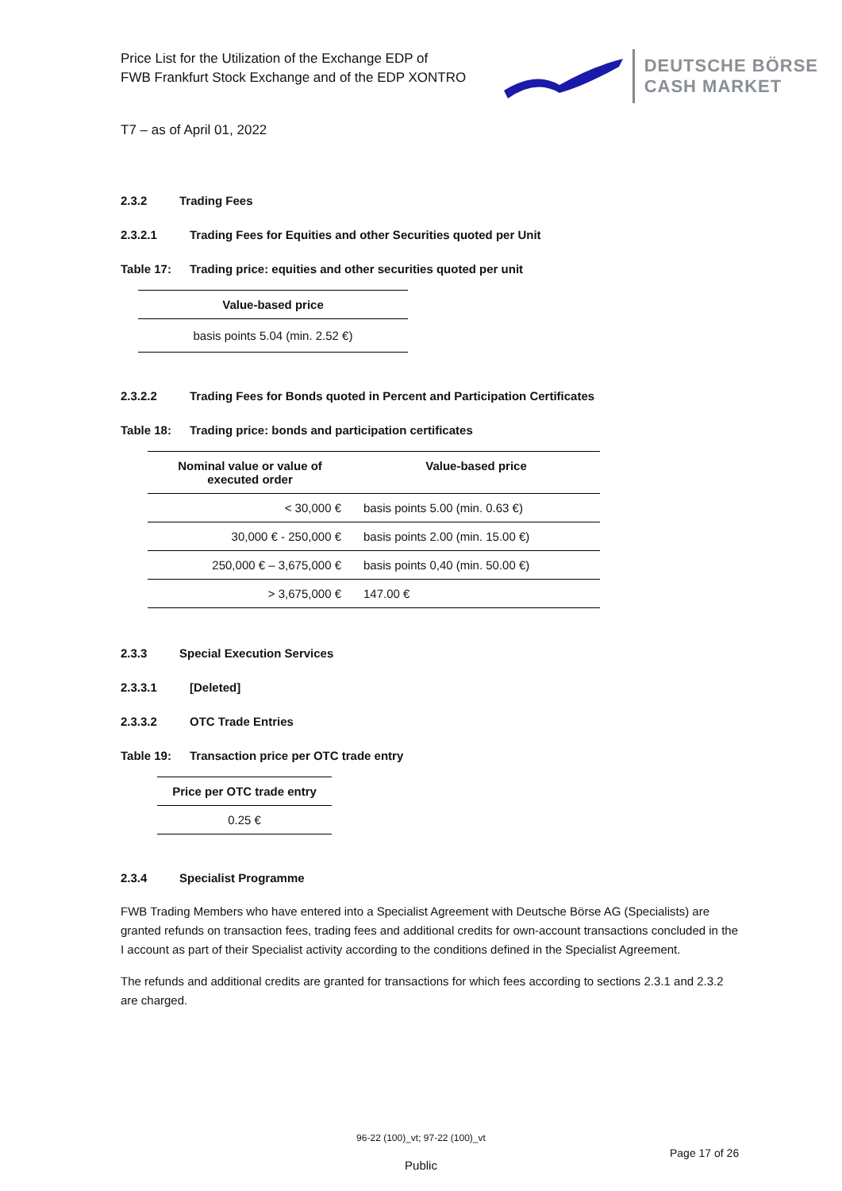Price List for the Utilization of the Exchange EDP of
FWB Frankfurt Stock Exchange and of the EDP XONTRO
DEUTSCHE BÖRSE
CASH MARKET
T7 – as of April 01, 2022
2.3.2 Trading Fees
2.3.2.1 Trading Fees for Equities and other Securities quoted per Unit
Table 17: Trading price: equities and other securities quoted per unit
| Value-based price |
| --- |
| basis points 5.04 (min. 2.52 €) |
2.3.2.2 Trading Fees for Bonds quoted in Percent and Participation Certificates
Table 18: Trading price: bonds and participation certificates
| Nominal value or value of executed order | Value-based price |
| --- | --- |
| < 30,000 € | basis points 5.00 (min. 0.63 €) |
| 30,000 € - 250,000 € | basis points 2.00 (min. 15.00 €) |
| 250,000 € – 3,675,000 € | basis points 0,40 (min. 50.00 €) |
| > 3,675,000 € | 147.00 € |
2.3.3 Special Execution Services
2.3.3.1 [Deleted]
2.3.3.2 OTC Trade Entries
Table 19: Transaction price per OTC trade entry
| Price per OTC trade entry |
| --- |
| 0.25 € |
2.3.4 Specialist Programme
FWB Trading Members who have entered into a Specialist Agreement with Deutsche Börse AG (Specialists) are granted refunds on transaction fees, trading fees and additional credits for own-account transactions concluded in the I account as part of their Specialist activity according to the conditions defined in the Specialist Agreement.
The refunds and additional credits are granted for transactions for which fees according to sections 2.3.1 and 2.3.2 are charged.
96-22 (100)_vt; 97-22 (100)_vt
Page 17 of 26
Public